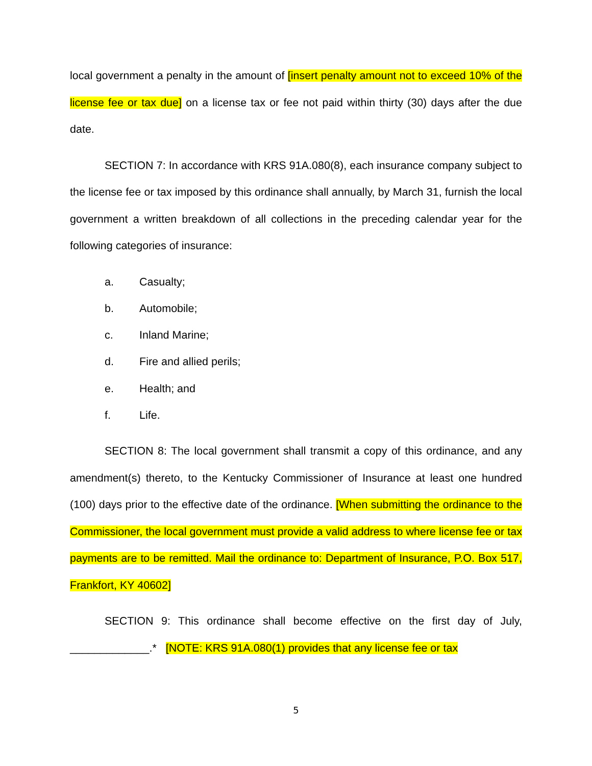local government a penalty in the amount of [insert penalty amount not to exceed 10% of the license fee or tax due] on a license tax or fee not paid within thirty (30) days after the due date.
SECTION 7: In accordance with KRS 91A.080(8), each insurance company subject to the license fee or tax imposed by this ordinance shall annually, by March 31, furnish the local government a written breakdown of all collections in the preceding calendar year for the following categories of insurance:
a. Casualty;
b. Automobile;
c. Inland Marine;
d. Fire and allied perils;
e. Health; and
f. Life.
SECTION 8: The local government shall transmit a copy of this ordinance, and any amendment(s) thereto, to the Kentucky Commissioner of Insurance at least one hundred (100) days prior to the effective date of the ordinance. [When submitting the ordinance to the Commissioner, the local government must provide a valid address to where license fee or tax payments are to be remitted. Mail the ordinance to: Department of Insurance, P.O. Box 517, Frankfort, KY 40602]
SECTION 9: This ordinance shall become effective on the first day of July, _____________.* [NOTE: KRS 91A.080(1) provides that any license fee or tax
5